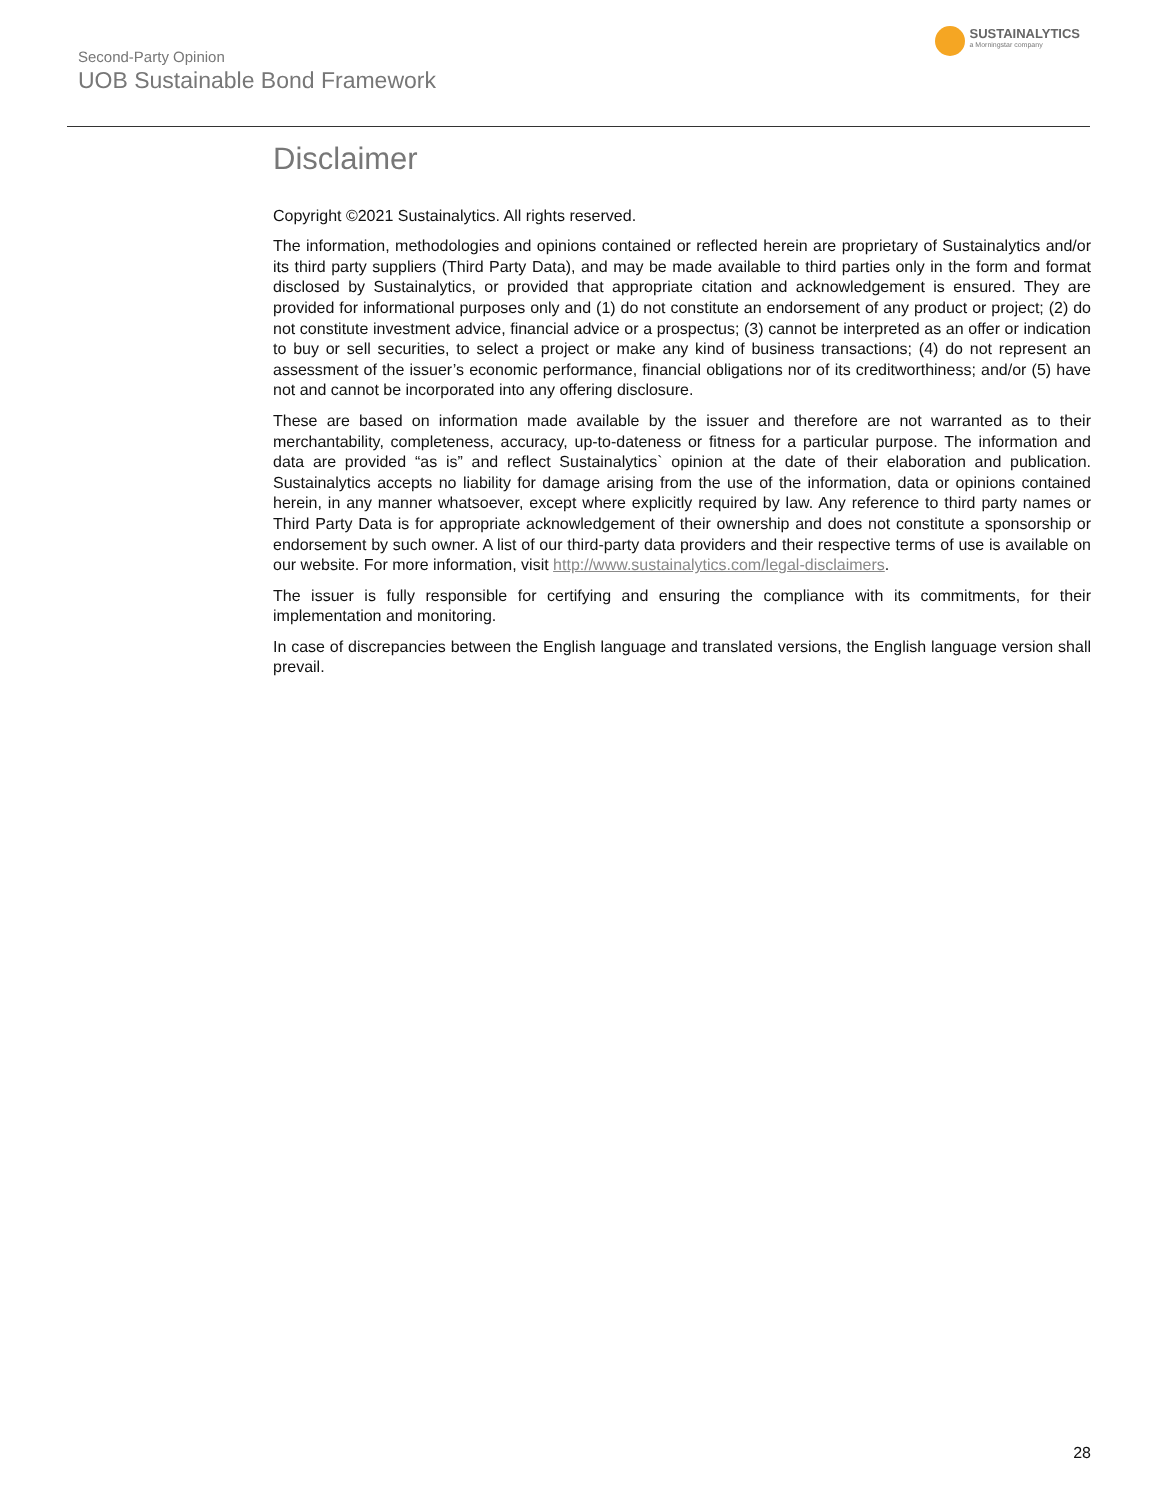Second-Party Opinion
UOB Sustainable Bond Framework
SUSTAINALYTICS
a Morningstar company
Disclaimer
Copyright ©2021 Sustainalytics. All rights reserved.
The information, methodologies and opinions contained or reflected herein are proprietary of Sustainalytics and/or its third party suppliers (Third Party Data), and may be made available to third parties only in the form and format disclosed by Sustainalytics, or provided that appropriate citation and acknowledgement is ensured. They are provided for informational purposes only and (1) do not constitute an endorsement of any product or project; (2) do not constitute investment advice, financial advice or a prospectus; (3) cannot be interpreted as an offer or indication to buy or sell securities, to select a project or make any kind of business transactions; (4) do not represent an assessment of the issuer’s economic performance, financial obligations nor of its creditworthiness; and/or (5) have not and cannot be incorporated into any offering disclosure.
These are based on information made available by the issuer and therefore are not warranted as to their merchantability, completeness, accuracy, up-to-dateness or fitness for a particular purpose. The information and data are provided “as is” and reflect Sustainalytics` opinion at the date of their elaboration and publication. Sustainalytics accepts no liability for damage arising from the use of the information, data or opinions contained herein, in any manner whatsoever, except where explicitly required by law. Any reference to third party names or Third Party Data is for appropriate acknowledgement of their ownership and does not constitute a sponsorship or endorsement by such owner. A list of our third-party data providers and their respective terms of use is available on our website. For more information, visit http://www.sustainalytics.com/legal-disclaimers.
The issuer is fully responsible for certifying and ensuring the compliance with its commitments, for their implementation and monitoring.
In case of discrepancies between the English language and translated versions, the English language version shall prevail.
28